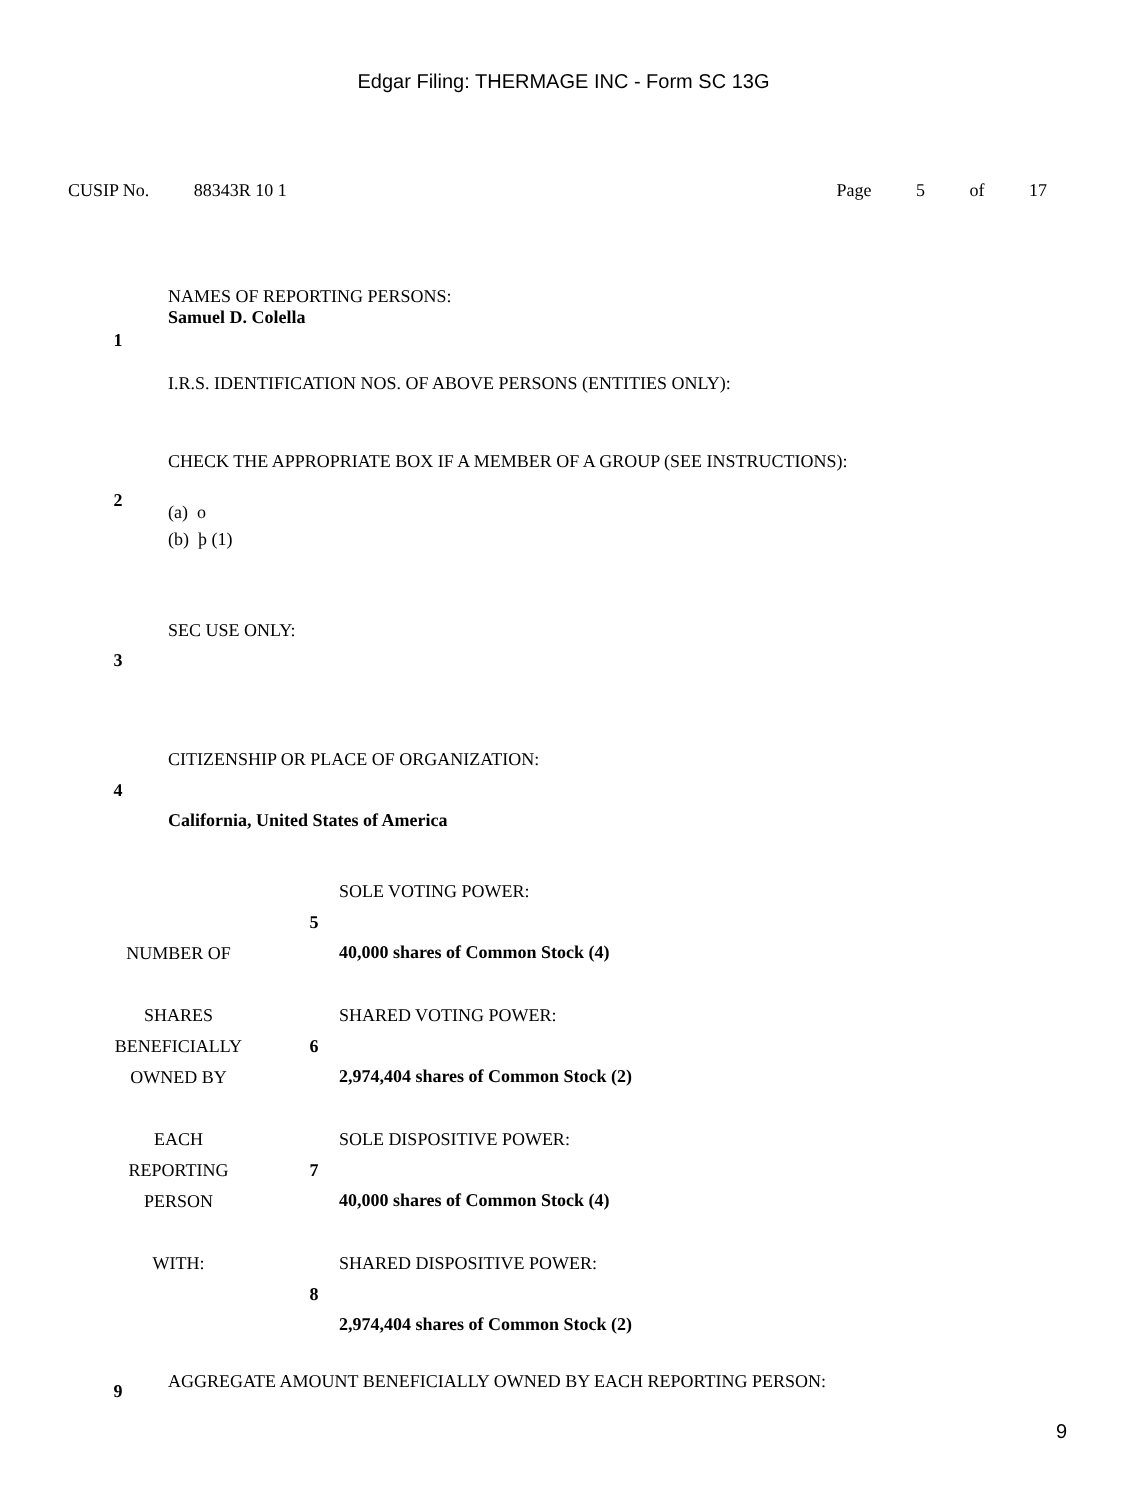Edgar Filing: THERMAGE INC - Form SC 13G
CUSIP No. 88343R 10 1 Page 5 of 17
| 1 | NAMES OF REPORTING PERSONS: Samuel D. Colella I.R.S. IDENTIFICATION NOS. OF ABOVE PERSONS (ENTITIES ONLY): | | |
| 2 | CHECK THE APPROPRIATE BOX IF A MEMBER OF A GROUP (SEE INSTRUCTIONS): (a) o (b) þ (1) | | |
| 3 | SEC USE ONLY: | | |
| 4 | CITIZENSHIP OR PLACE OF ORGANIZATION: California, United States of America | | |
| NUMBER OF SHARES BENEFICIALLY OWNED BY EACH REPORTING PERSON WITH: | | 5 | SOLE VOTING POWER: 40,000 shares of Common Stock (4) |
| | | 6 | SHARED VOTING POWER: 2,974,404 shares of Common Stock (2) |
| | | 7 | SOLE DISPOSITIVE POWER: 40,000 shares of Common Stock (4) |
| | | 8 | SHARED DISPOSITIVE POWER: 2,974,404 shares of Common Stock (2) |
| 9 | AGGREGATE AMOUNT BENEFICIALLY OWNED BY EACH REPORTING PERSON: | | |
9